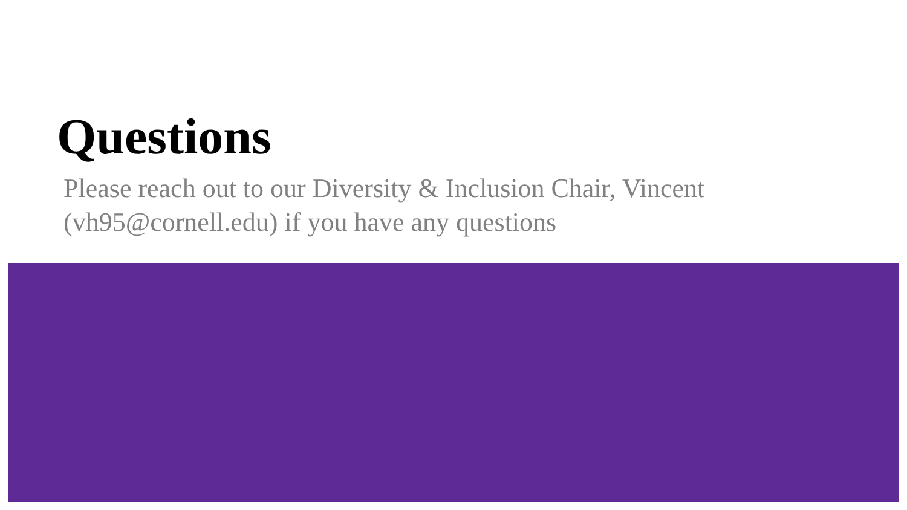Questions
Please reach out to our Diversity & Inclusion Chair, Vincent (vh95@cornell.edu) if you have any questions